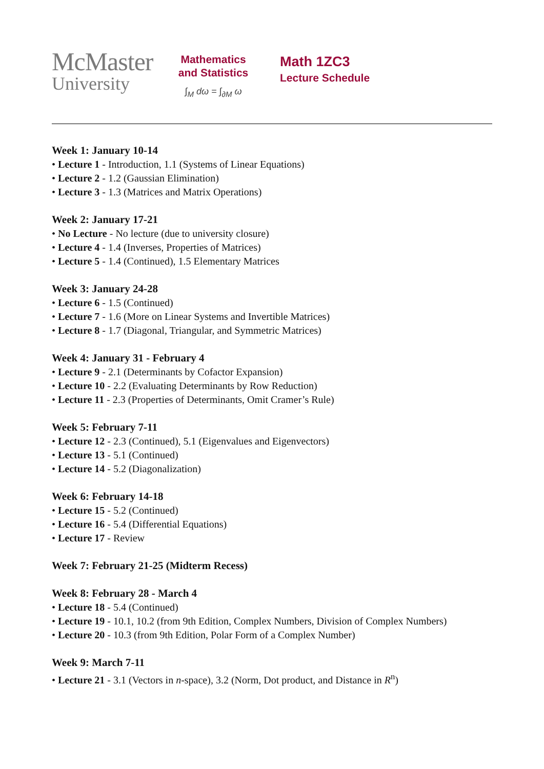McMaster
University
Mathematics
and Statistics
∫<sub>M</sub> dω = ∫<sub>∂M</sub> ω
Math 1ZC3
Lecture Schedule
Week 1: January 10-14
• Lecture 1 - Introduction, 1.1 (Systems of Linear Equations)
• Lecture 2 - 1.2 (Gaussian Elimination)
• Lecture 3 - 1.3 (Matrices and Matrix Operations)
Week 2: January 17-21
• No Lecture - No lecture (due to university closure)
• Lecture 4 - 1.4 (Inverses, Properties of Matrices)
• Lecture 5 - 1.4 (Continued), 1.5 Elementary Matrices
Week 3: January 24-28
• Lecture 6 - 1.5 (Continued)
• Lecture 7 - 1.6 (More on Linear Systems and Invertible Matrices)
• Lecture 8 - 1.7 (Diagonal, Triangular, and Symmetric Matrices)
Week 4: January 31 - February 4
• Lecture 9 - 2.1 (Determinants by Cofactor Expansion)
• Lecture 10 - 2.2 (Evaluating Determinants by Row Reduction)
• Lecture 11 - 2.3 (Properties of Determinants, Omit Cramer’s Rule)
Week 5: February 7-11
• Lecture 12 - 2.3 (Continued), 5.1 (Eigenvalues and Eigenvectors)
• Lecture 13 - 5.1 (Continued)
• Lecture 14 - 5.2 (Diagonalization)
Week 6: February 14-18
• Lecture 15 - 5.2 (Continued)
• Lecture 16 - 5.4 (Differential Equations)
• Lecture 17 - Review
Week 7: February 21-25 (Midterm Recess)
Week 8: February 28 - March 4
• Lecture 18 - 5.4 (Continued)
• Lecture 19 - 10.1, 10.2 (from 9th Edition, Complex Numbers, Division of Complex Numbers)
• Lecture 20 - 10.3 (from 9th Edition, Polar Form of a Complex Number)
Week 9: March 7-11
• Lecture 21 - 3.1 (Vectors in n-space), 3.2 (Norm, Dot product, and Distance in R<sup>n</sup>)